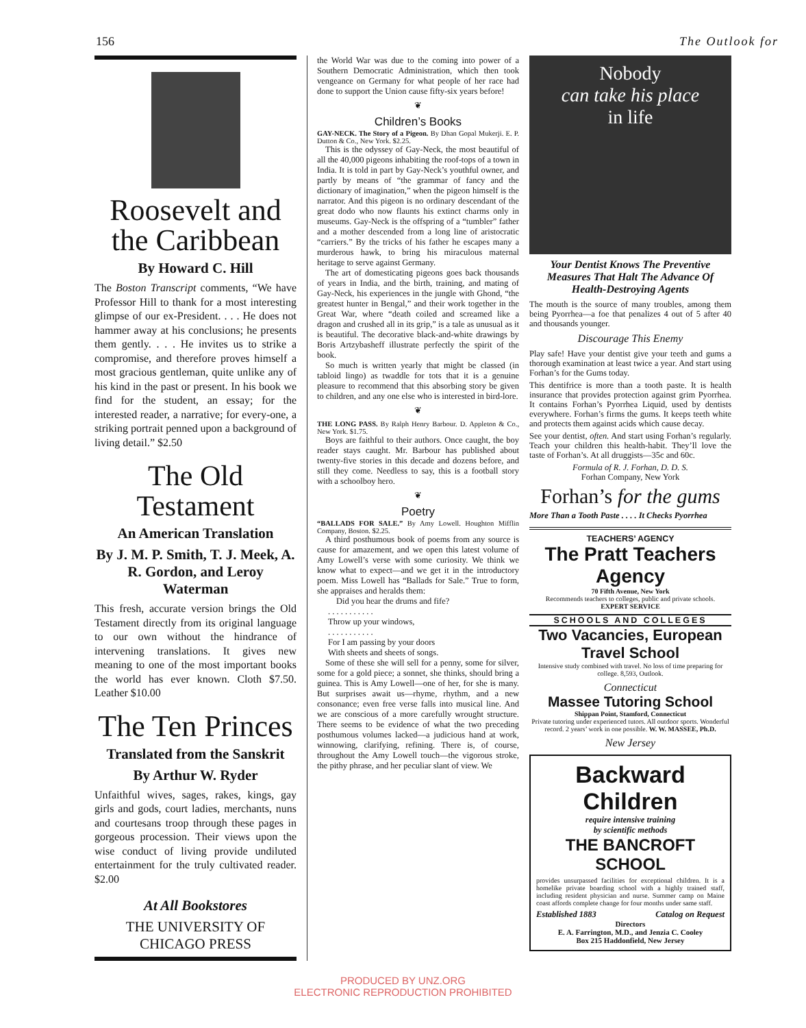156 The Outlook for
Roosevelt and the Caribbean
By Howard C. Hill
The Boston Transcript comments, “We have Professor Hill to thank for a most interesting glimpse of our ex-President. . . . He does not hammer away at his conclusions; he presents them gently. . . . He invites us to strike a compromise, and therefore proves himself a most gracious gentleman, quite unlike any of his kind in the past or present. In his book we find for the student, an essay; for the interested reader, a narrative; for every-one, a striking portrait penned upon a background of living detail.” $2.50
The Old Testament
An American Translation
By J. M. P. Smith, T. J. Meek, A. R. Gordon, and Leroy Waterman
This fresh, accurate version brings the Old Testament directly from its original language to our own without the hindrance of intervening translations. It gives new meaning to one of the most important books the world has ever known. Cloth $7.50. Leather $10.00
The Ten Princes
Translated from the Sanskrit
By Arthur W. Ryder
Unfaithful wives, sages, rakes, kings, gay girls and gods, court ladies, merchants, nuns and courtesans troop through these pages in gorgeous procession. Their views upon the wise conduct of living provide undiluted entertainment for the truly cultivated reader. $2.00
At All Bookstores
THE UNIVERSITY OF CHICAGO PRESS
the World War was due to the coming into power of a Southern Democratic Administration, which then took vengeance on Germany for what people of her race had done to support the Union cause fifty-six years before!
❦
Children’s Books
GAY-NECK. The Story of a Pigeon. By Dhan Gopal Mukerji. E. P. Dutton & Co., New York. $2.25.
This is the odyssey of Gay-Neck, the most beautiful of all the 40,000 pigeons inhabiting the roof-tops of a town in India. It is told in part by Gay-Neck’s youthful owner, and partly by means of “the grammar of fancy and the dictionary of imagination,” when the pigeon himself is the narrator. And this pigeon is no ordinary descendant of the great dodo who now flaunts his extinct charms only in museums. Gay-Neck is the offspring of a “tumbler” father and a mother descended from a long line of aristocratic “carriers.” By the tricks of his father he escapes many a murderous hawk, to bring his miraculous maternal heritage to serve against Germany.
The art of domesticating pigeons goes back thousands of years in India, and the birth, training, and mating of Gay-Neck, his experiences in the jungle with Ghond, “the greatest hunter in Bengal,” and their work together in the Great War, where “death coiled and screamed like a dragon and crushed all in its grip,” is a tale as unusual as it is beautiful. The decorative black-and-white drawings by Boris Artzybasheff illustrate perfectly the spirit of the book.
So much is written yearly that might be classed (in tabloid lingo) as twaddle for tots that it is a genuine pleasure to recommend that this absorbing story be given to children, and any one else who is interested in bird-lore.
❦
THE LONG PASS. By Ralph Henry Barbour. D. Appleton & Co., New York. $1.75.
Boys are faithful to their authors. Once caught, the boy reader stays caught. Mr. Barbour has published about twenty-five stories in this decade and dozens before, and still they come. Needless to say, this is a football story with a schoolboy hero.
❦
Poetry
“BALLADS FOR SALE.” By Amy Lowell. Houghton Mifflin Company, Boston. $2.25.
A third posthumous book of poems from any source is cause for amazement, and we open this latest volume of Amy Lowell’s verse with some curiosity. We think we know what to expect—and we get it in the introductory poem. Miss Lowell has “Ballads for Sale.” True to form, she appraises and heralds them:
Did you hear the drums and fife?
. . . . . . . . . . .
Throw up your windows,
. . . . . . . . . . .
For I am passing by your doors
With sheets and sheets of songs.
Some of these she will sell for a penny, some for silver, some for a gold piece; a sonnet, she thinks, should bring a guinea. This is Amy Lowell—one of her, for she is many. But surprises await us—rhyme, rhythm, and a new consonance; even free verse falls into musical line. And we are conscious of a more carefully wrought structure. There seems to be evidence of what the two preceding posthumous volumes lacked—a judicious hand at work, winnowing, clarifying, refining. There is, of course, throughout the Amy Lowell touch—the vigorous stroke, the pithy phrase, and her peculiar slant of view. We
Nobody
can take his place
in life
Your Dentist Knows The Preventive Measures That Halt The Advance Of Health-Destroying Agents
The mouth is the source of many troubles, among them being Pyorrhea—a foe that penalizes 4 out of 5 after 40 and thousands younger.
Discourage This Enemy
Play safe! Have your dentist give your teeth and gums a thorough examination at least twice a year. And start using Forhan’s for the Gums today.
This dentifrice is more than a tooth paste. It is health insurance that provides protection against grim Pyorrhea. It contains Forhan’s Pyorrhea Liquid, used by dentists everywhere. Forhan’s firms the gums. It keeps teeth white and protects them against acids which cause decay.
See your dentist, often. And start using Forhan’s regularly. Teach your children this health-habit. They’ll love the taste of Forhan’s. At all druggists—35c and 60c.
Formula of R. J. Forhan, D. D. S.
Forhan Company, New York
Forhan’s for the gums
More Than a Tooth Paste . . . . It Checks Pyorrhea
TEACHERS’ AGENCY
The Pratt Teachers Agency
70 Fifth Avenue, New York
Recommends teachers to colleges, public and private schools.
EXPERT SERVICE
SCHOOLS AND COLLEGES
Two Vacancies, European Travel School
Intensive study combined with travel. No loss of time preparing for college. 8,593, Outlook.
Connecticut
Massee Tutoring School
Shippan Point, Stamford, Connecticut
Private tutoring under experienced tutors. All outdoor sports. Wonderful record. 2 years’ work in one possible. W. W. MASSEE, Ph.D.
New Jersey
Backward Children
require intensive training
by scientific methods
THE BANCROFT SCHOOL
provides unsurpassed facilities for exceptional children. It is a homelike private boarding school with a highly trained staff, including resident physician and nurse. Summer camp on Maine coast affords complete change for four months under same staff.
Established 1883 Catalog on Request
Directors
E. A. Farrington, M.D., and Jenzia C. Cooley
Box 215 Haddonfield, New Jersey
PRODUCED BY UNZ.ORG
ELECTRONIC REPRODUCTION PROHIBITED